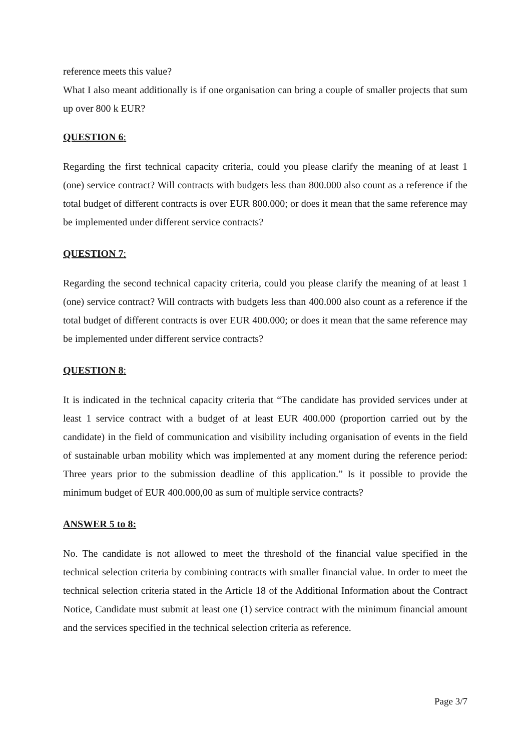reference meets this value?
What I also meant additionally is if one organisation can bring a couple of smaller projects that sum up over 800 k EUR?
QUESTION 6:
Regarding the first technical capacity criteria, could you please clarify the meaning of at least 1 (one) service contract? Will contracts with budgets less than 800.000 also count as a reference if the total budget of different contracts is over EUR 800.000; or does it mean that the same reference may be implemented under different service contracts?
QUESTION 7:
Regarding the second technical capacity criteria, could you please clarify the meaning of at least 1 (one) service contract? Will contracts with budgets less than 400.000 also count as a reference if the total budget of different contracts is over EUR 400.000; or does it mean that the same reference may be implemented under different service contracts?
QUESTION 8:
It is indicated in the technical capacity criteria that “The candidate has provided services under at least 1 service contract with a budget of at least EUR 400.000 (proportion carried out by the candidate) in the field of communication and visibility including organisation of events in the field of sustainable urban mobility which was implemented at any moment during the reference period: Three years prior to the submission deadline of this application.” Is it possible to provide the minimum budget of EUR 400.000,00 as sum of multiple service contracts?
ANSWER 5 to 8:
No. The candidate is not allowed to meet the threshold of the financial value specified in the technical selection criteria by combining contracts with smaller financial value. In order to meet the technical selection criteria stated in the Article 18 of the Additional Information about the Contract Notice, Candidate must submit at least one (1) service contract with the minimum financial amount and the services specified in the technical selection criteria as reference.
Page 3/7